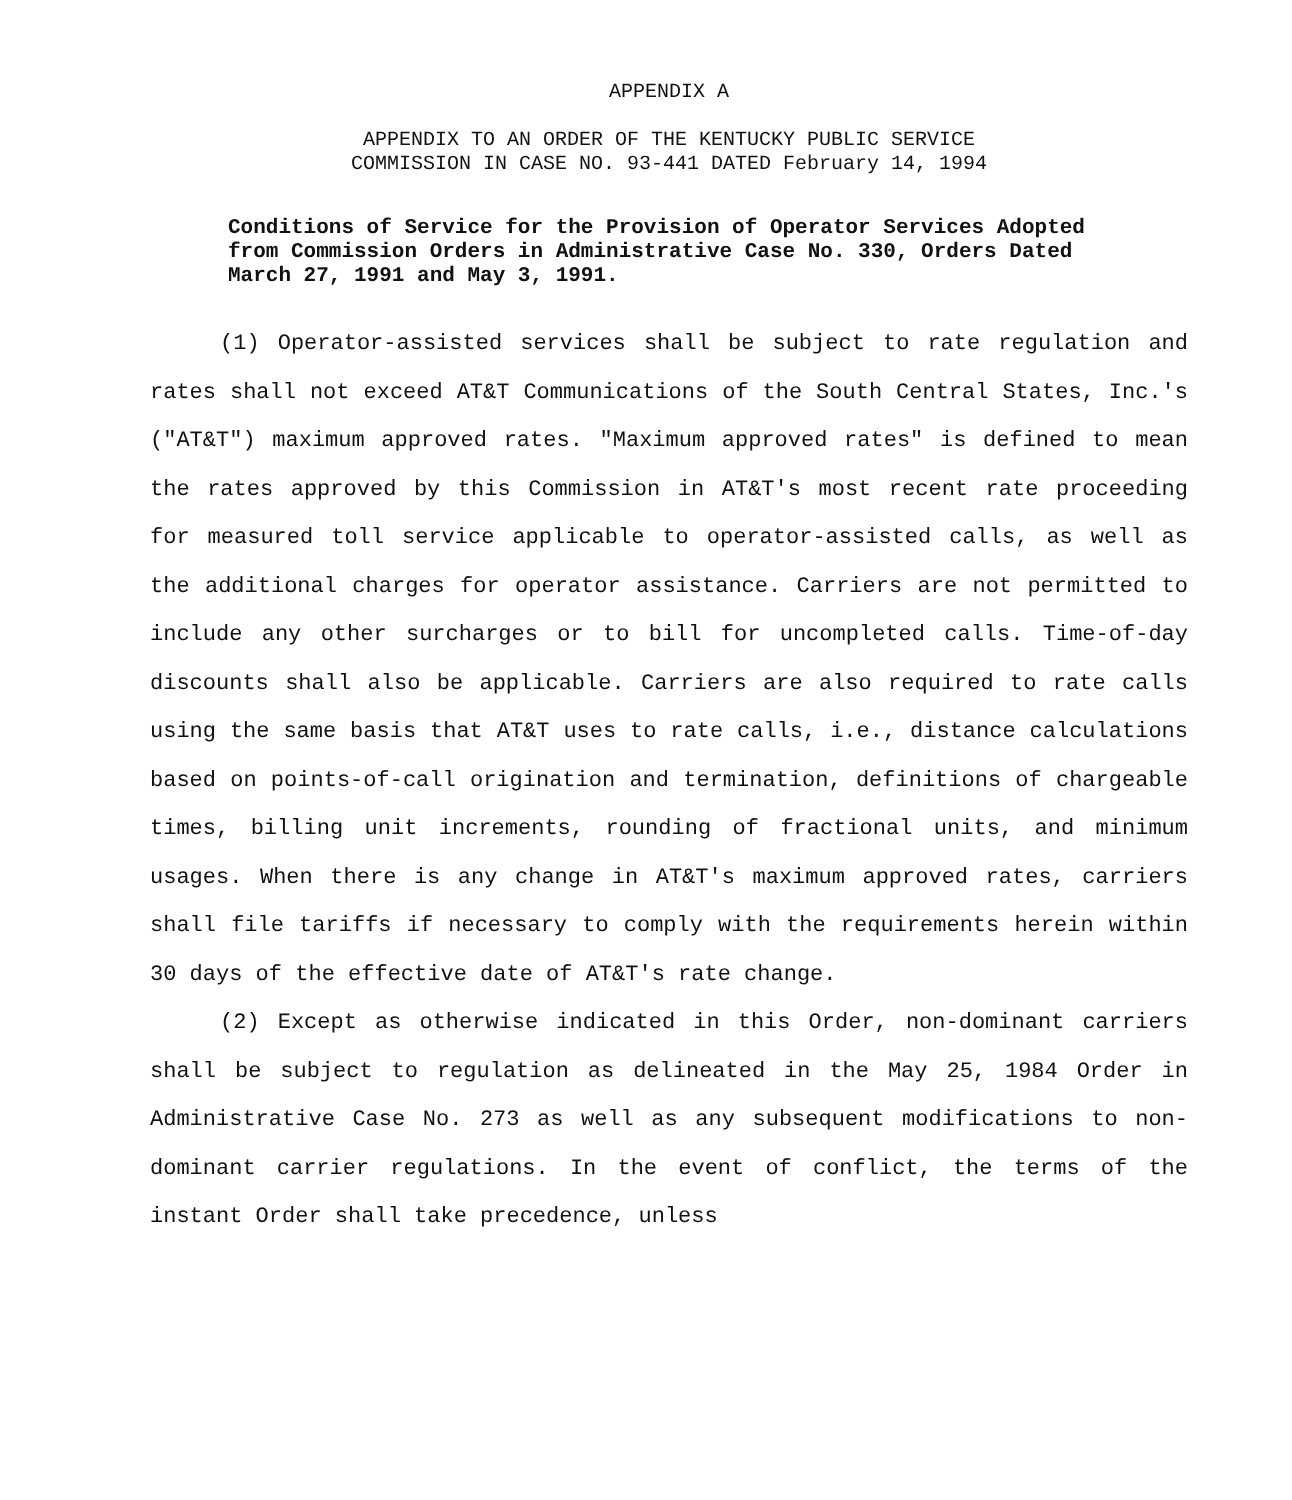APPENDIX A
APPENDIX TO AN ORDER OF THE KENTUCKY PUBLIC SERVICE
COMMISSION IN CASE NO. 93-441 DATED February 14, 1994
Conditions of Service for the Provision of Operator Services Adopted from Commission Orders in Administrative Case No. 330, Orders Dated March 27, 1991 and May 3, 1991.
(1) Operator-assisted services shall be subject to rate regulation and rates shall not exceed AT&T Communications of the South Central States, Inc.'s ("AT&T") maximum approved rates. "Maximum approved rates" is defined to mean the rates approved by this Commission in AT&T's most recent rate proceeding for measured toll service applicable to operator-assisted calls, as well as the additional charges for operator assistance. Carriers are not permitted to include any other surcharges or to bill for uncompleted calls. Time-of-day discounts shall also be applicable. Carriers are also required to rate calls using the same basis that AT&T uses to rate calls, i.e., distance calculations based on points-of-call origination and termination, definitions of chargeable times, billing unit increments, rounding of fractional units, and minimum usages. When there is any change in AT&T's maximum approved rates, carriers shall file tariffs if necessary to comply with the requirements herein within 30 days of the effective date of AT&T's rate change.
(2) Except as otherwise indicated in this Order, non-dominant carriers shall be subject to regulation as delineated in the May 25, 1984 Order in Administrative Case No. 273 as well as any subsequent modifications to non-dominant carrier regulations. In the event of conflict, the terms of the instant Order shall take precedence, unless